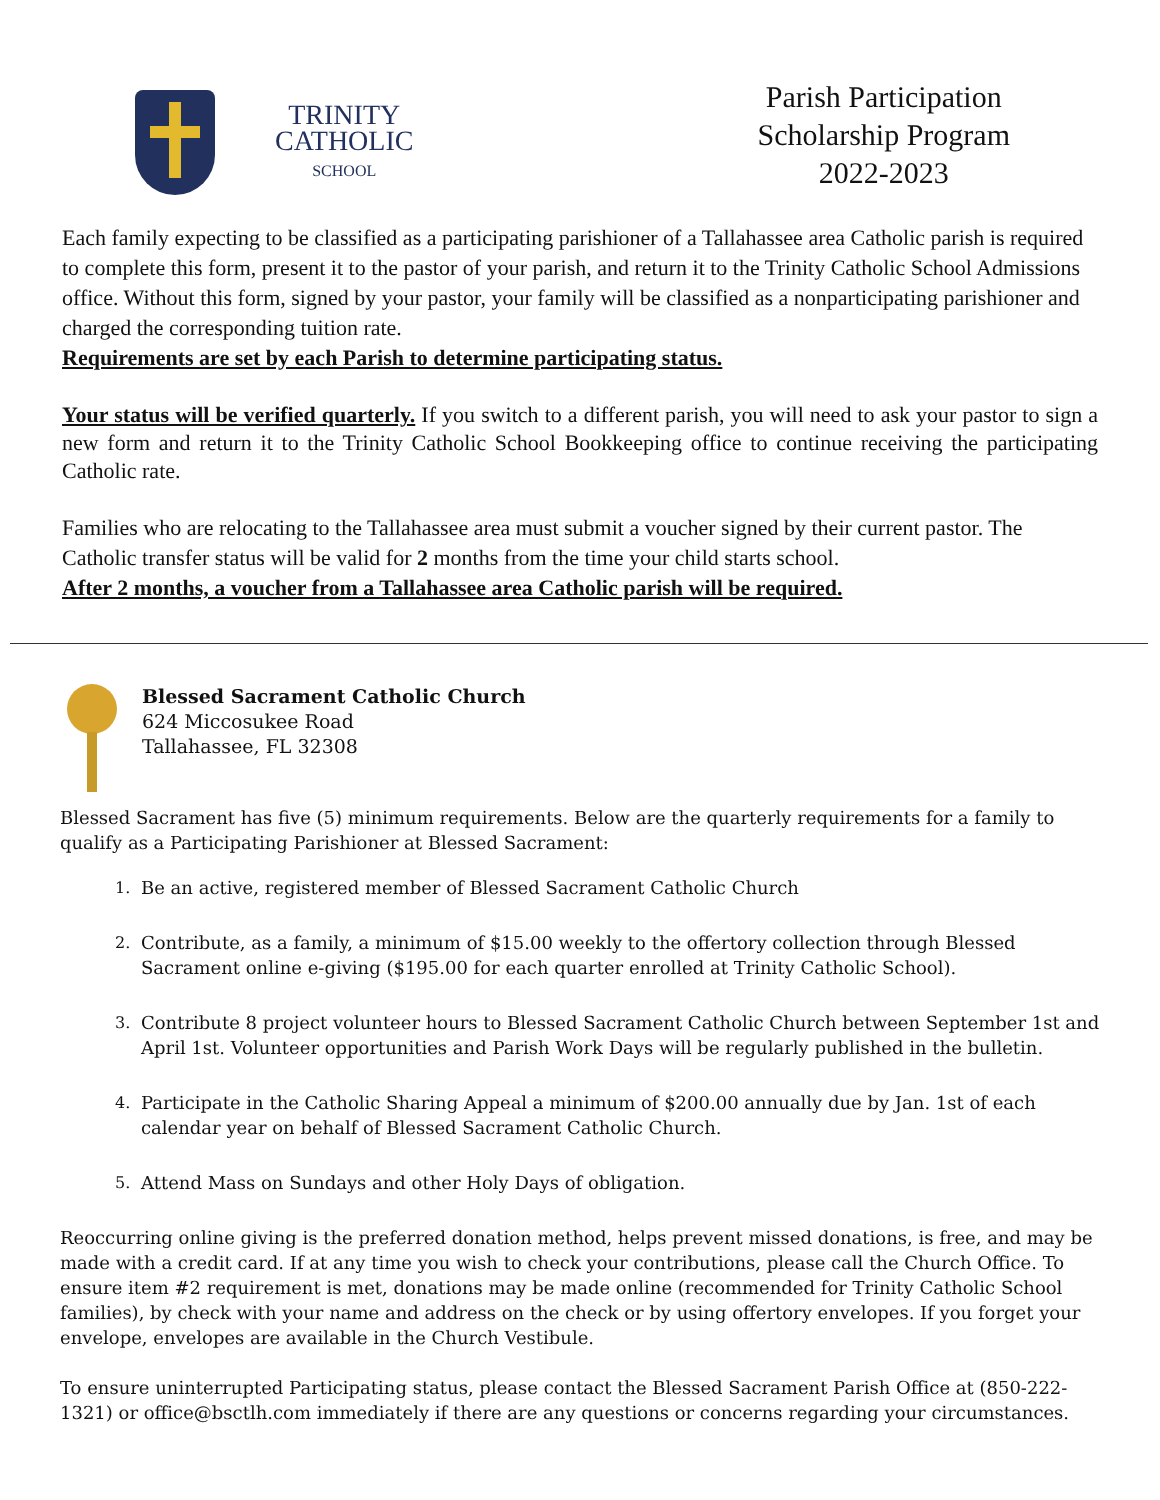TRINITY
CATHOLIC
SCHOOL
Parish Participation
Scholarship Program
2022-2023
Each family expecting to be classified as a participating parishioner of a Tallahassee area Catholic parish is required to complete this form, present it to the pastor of your parish, and return it to the Trinity Catholic School Admissions office. Without this form, signed by your pastor, your family will be classified as a nonparticipating parishioner and charged the corresponding tuition rate.
Requirements are set by each Parish to determine participating status.
Your status will be verified quarterly. If you switch to a different parish, you will need to ask your pastor to sign a new form and return it to the Trinity Catholic School Bookkeeping office to continue receiving the participating Catholic rate.
Families who are relocating to the Tallahassee area must submit a voucher signed by their current pastor. The Catholic transfer status will be valid for 2 months from the time your child starts school.
After 2 months, a voucher from a Tallahassee area Catholic parish will be required.
Blessed Sacrament Catholic Church
624 Miccosukee Road
Tallahassee, FL 32308
Blessed Sacrament has five (5) minimum requirements. Below are the quarterly requirements for a family to qualify as a Participating Parishioner at Blessed Sacrament:
1. Be an active, registered member of Blessed Sacrament Catholic Church
2. Contribute, as a family, a minimum of $15.00 weekly to the offertory collection through Blessed Sacrament online e-giving ($195.00 for each quarter enrolled at Trinity Catholic School).
3. Contribute 8 project volunteer hours to Blessed Sacrament Catholic Church between September 1st and April 1st. Volunteer opportunities and Parish Work Days will be regularly published in the bulletin.
4. Participate in the Catholic Sharing Appeal a minimum of $200.00 annually due by Jan. 1st of each calendar year on behalf of Blessed Sacrament Catholic Church.
5. Attend Mass on Sundays and other Holy Days of obligation.
Reoccurring online giving is the preferred donation method, helps prevent missed donations, is free, and may be made with a credit card. If at any time you wish to check your contributions, please call the Church Office. To ensure item #2 requirement is met, donations may be made online (recommended for Trinity Catholic School families), by check with your name and address on the check or by using offertory envelopes. If you forget your envelope, envelopes are available in the Church Vestibule.
To ensure uninterrupted Participating status, please contact the Blessed Sacrament Parish Office at (850-222-1321) or office@bsctlh.com immediately if there are any questions or concerns regarding your circumstances.